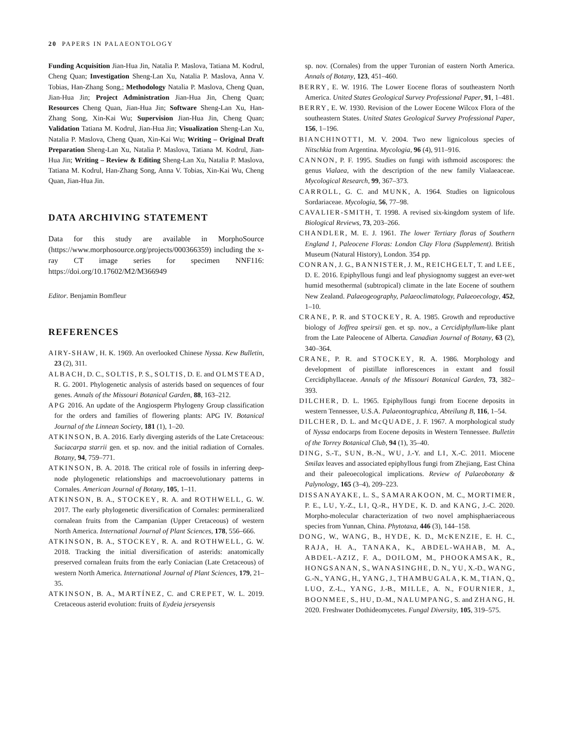20 PAPERS IN PALAEONTOLOGY
Funding Acquisition Jian-Hua Jin, Natalia P. Maslova, Tatiana M. Kodrul, Cheng Quan; Investigation Sheng-Lan Xu, Natalia P. Maslova, Anna V. Tobias, Han-Zhang Song,; Methodology Natalia P. Maslova, Cheng Quan, Jian-Hua Jin; Project Administration Jian-Hua Jin, Cheng Quan; Resources Cheng Quan, Jian-Hua Jin; Software Sheng-Lan Xu, Han-Zhang Song, Xin-Kai Wu; Supervision Jian-Hua Jin, Cheng Quan; Validation Tatiana M. Kodrul, Jian-Hua Jin; Visualization Sheng-Lan Xu, Natalia P. Maslova, Cheng Quan, Xin-Kai Wu; Writing – Original Draft Preparation Sheng-Lan Xu, Natalia P. Maslova, Tatiana M. Kodrul, Jian-Hua Jin; Writing – Review & Editing Sheng-Lan Xu, Natalia P. Maslova, Tatiana M. Kodrul, Han-Zhang Song, Anna V. Tobias, Xin-Kai Wu, Cheng Quan, Jian-Hua Jin.
DATA ARCHIVING STATEMENT
Data for this study are available in MorphoSource (https://www.morphosource.org/projects/000366359) including the x-ray CT image series for specimen NNF116: https://doi.org/10.17602/M2/M366949
Editor. Benjamin Bomfleur
REFERENCES
AIRY-SHAW, H. K. 1969. An overlooked Chinese Nyssa. Kew Bulletin, 23 (2), 311.
ALBACH, D. C., SOLTIS, P. S., SOLTIS, D. E. and OLMSTEAD, R. G. 2001. Phylogenetic analysis of asterids based on sequences of four genes. Annals of the Missouri Botanical Garden, 88, 163–212.
APG 2016. An update of the Angiosperm Phylogeny Group classification for the orders and families of flowering plants: APG IV. Botanical Journal of the Linnean Society, 181 (1), 1–20.
ATKINSON, B. A. 2016. Early diverging asterids of the Late Cretaceous: Suciacarpa starrii gen. et sp. nov. and the initial radiation of Cornales. Botany, 94, 759–771.
ATKINSON, B. A. 2018. The critical role of fossils in inferring deep-node phylogenetic relationships and macroevolutionary patterns in Cornales. American Journal of Botany, 105, 1–11.
ATKINSON, B. A., STOCKEY, R. A. and ROTHWELL, G. W. 2017. The early phylogenetic diversification of Cornales: permineralized cornalean fruits from the Campanian (Upper Cretaceous) of western North America. International Journal of Plant Sciences, 178, 556–666.
ATKINSON, B. A., STOCKEY, R. A. and ROTHWELL, G. W. 2018. Tracking the initial diversification of asterids: anatomically preserved cornalean fruits from the early Coniacian (Late Cretaceous) of western North America. International Journal of Plant Sciences, 179, 21–35.
ATKINSON, B. A., MARTÍNEZ, C. and CREPET, W. L. 2019. Cretaceous asterid evolution: fruits of Eydeia jerseyensis
sp. nov. (Cornales) from the upper Turonian of eastern North America. Annals of Botany, 123, 451–460.
BERRY, E. W. 1916. The Lower Eocene floras of southeastern North America. United States Geological Survey Professional Paper, 91, 1–481.
BERRY, E. W. 1930. Revision of the Lower Eocene Wilcox Flora of the southeastern States. United States Geological Survey Professional Paper, 156, 1–196.
BIANCHINOTTI, M. V. 2004. Two new lignicolous species of Nitschkia from Argentina. Mycologia, 96 (4), 911–916.
CANNON, P. F. 1995. Studies on fungi with isthmoid ascospores: the genus Vialaea, with the description of the new family Vialaeaceae. Mycological Research, 99, 367–373.
CARROLL, G. C. and MUNK, A. 1964. Studies on lignicolous Sordariaceae. Mycologia, 56, 77–98.
CAVALIER-SMITH, T. 1998. A revised six-kingdom system of life. Biological Reviews, 73, 203–266.
CHANDLER, M. E. J. 1961. The lower Tertiary floras of Southern England 1, Paleocene Floras: London Clay Flora (Supplement). British Museum (Natural History), London. 354 pp.
CONRAN, J. G., BANNISTER, J. M., REICHGELT, T. and LEE, D. E. 2016. Epiphyllous fungi and leaf physiognomy suggest an ever-wet humid mesothermal (subtropical) climate in the late Eocene of southern New Zealand. Palaeogeography, Palaeoclimatology, Palaeoecology, 452, 1–10.
CRANE, P. R. and STOCKEY, R. A. 1985. Growth and reproductive biology of Joffrea speirsii gen. et sp. nov., a Cercidiphyllum-like plant from the Late Paleocene of Alberta. Canadian Journal of Botany, 63 (2), 340–364.
CRANE, P. R. and STOCKEY, R. A. 1986. Morphology and development of pistillate inflorescences in extant and fossil Cercidiphyllaceae. Annals of the Missouri Botanical Garden, 73, 382–393.
DILCHER, D. L. 1965. Epiphyllous fungi from Eocene deposits in western Tennessee, U.S.A. Palaeontographica, Abteilung B, 116, 1–54.
DILCHER, D. L. and McQUADE, J. F. 1967. A morphological study of Nyssa endocarps from Eocene deposits in Western Tennessee. Bulletin of the Torrey Botanical Club, 94 (1), 35–40.
DING, S.-T., SUN, B.-N., WU, J.-Y. and LI, X.-C. 2011. Miocene Smilax leaves and associated epiphyllous fungi from Zhejiang, East China and their paleoecological implications. Review of Palaeobotany & Palynology, 165 (3–4), 209–223.
DISSANAYAKE, L. S., SAMARAKOON, M. C., MORTIMER, P. E., LU, Y.-Z., LI, Q.-R., HYDE, K. D. and KANG, J.-C. 2020. Morpho-molecular characterization of two novel amphisphaeriaceous species from Yunnan, China. Phytotaxa, 446 (3), 144–158.
DONG, W., WANG, B., HYDE, K. D., McKENZIE, E. H. C., RAJA, H. A., TANAKA, K., ABDEL-WAHAB, M. A., ABDEL-AZIZ, F. A., DOILOM, M., PHOOKAMSAK, R., HONGSANAN, S., WANASINGHE, D. N., YU, X.-D., WANG, G.-N., YANG, H., YANG, J., THAMBUGALA, K. M., TIAN, Q., LUO, Z.-L., YANG, J.-B., MILLE, A. N., FOURNIER, J., BOONMEE, S., HU, D.-M., NALUMPANG, S. and ZHANG, H. 2020. Freshwater Dothideomycetes. Fungal Diversity, 105, 319–575.